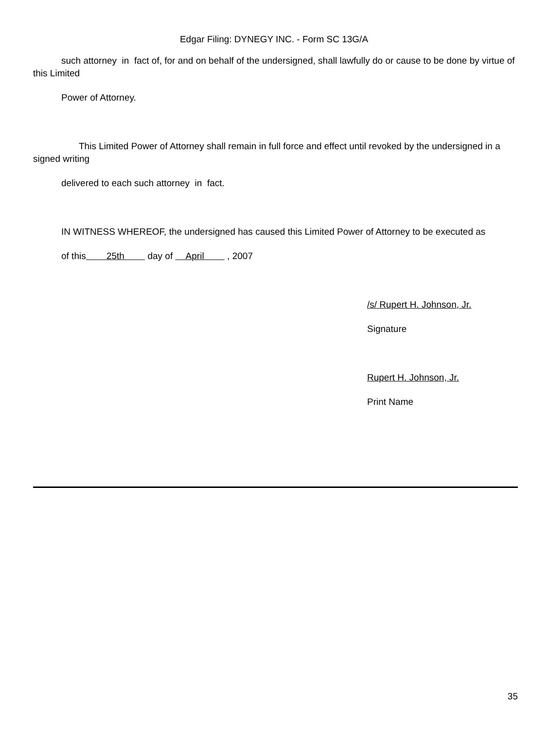Edgar Filing: DYNEGY INC. - Form SC 13G/A
such attorney in fact of, for and on behalf of the undersigned, shall lawfully do or cause to be done by virtue of this Limited
Power of Attorney.
This Limited Power of Attorney shall remain in full force and effect until revoked by the undersigned in a signed writing
delivered to each such attorney in fact.
IN WITNESS WHEREOF, the undersigned has caused this Limited Power of Attorney to be executed as
of this 25th day of April , 2007
/s/ Rupert H. Johnson, Jr.
Signature
Rupert H. Johnson, Jr.
Print Name
35